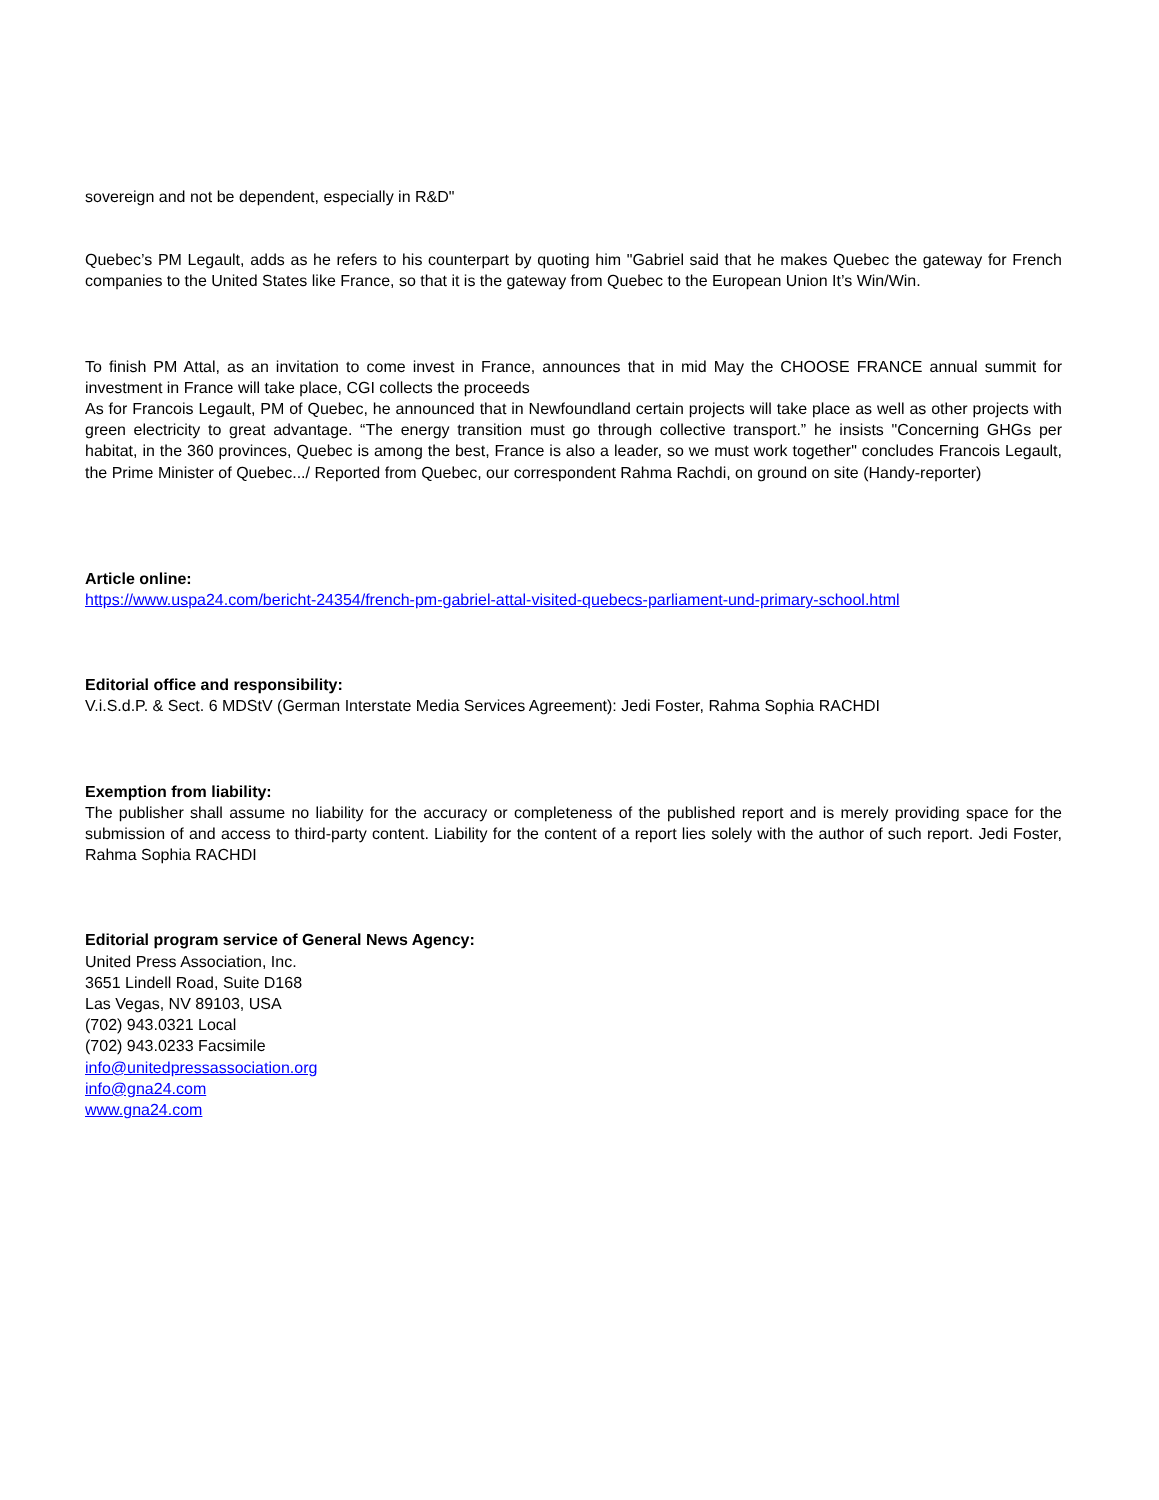sovereign and not be dependent, especially in R&D"
Quebec’s PM Legault, adds as he refers to his counterpart by quoting him "Gabriel said that he makes Quebec the gateway for French companies to the United States like France, so that it is the gateway from Quebec to the European Union It’s Win/Win.
To finish PM Attal, as an invitation to come invest in France, announces that in mid May the CHOOSE FRANCE annual summit for investment in France will take place, CGI collects the proceeds
As for Francois Legault, PM of Quebec, he announced that in Newfoundland certain projects will take place as well as other projects with green electricity to great advantage. “The energy transition must go through collective transport.” he insists "Concerning GHGs per habitat, in the 360 provinces, Quebec is among the best, France is also a leader, so we must work together" concludes Francois Legault, the Prime Minister of Quebec.../ Reported from Quebec, our correspondent Rahma Rachdi, on ground on site (Handy-reporter)
Article online:
https://www.uspa24.com/bericht-24354/french-pm-gabriel-attal-visited-quebecs-parliament-und-primary-school.html
Editorial office and responsibility:
V.i.S.d.P. & Sect. 6 MDStV (German Interstate Media Services Agreement): Jedi Foster, Rahma Sophia RACHDI
Exemption from liability:
The publisher shall assume no liability for the accuracy or completeness of the published report and is merely providing space for the submission of and access to third-party content. Liability for the content of a report lies solely with the author of such report. Jedi Foster, Rahma Sophia RACHDI
Editorial program service of General News Agency:
United Press Association, Inc.
3651 Lindell Road, Suite D168
Las Vegas, NV 89103, USA
(702) 943.0321 Local
(702) 943.0233 Facsimile
info@unitedpressassociation.org
info@gna24.com
www.gna24.com